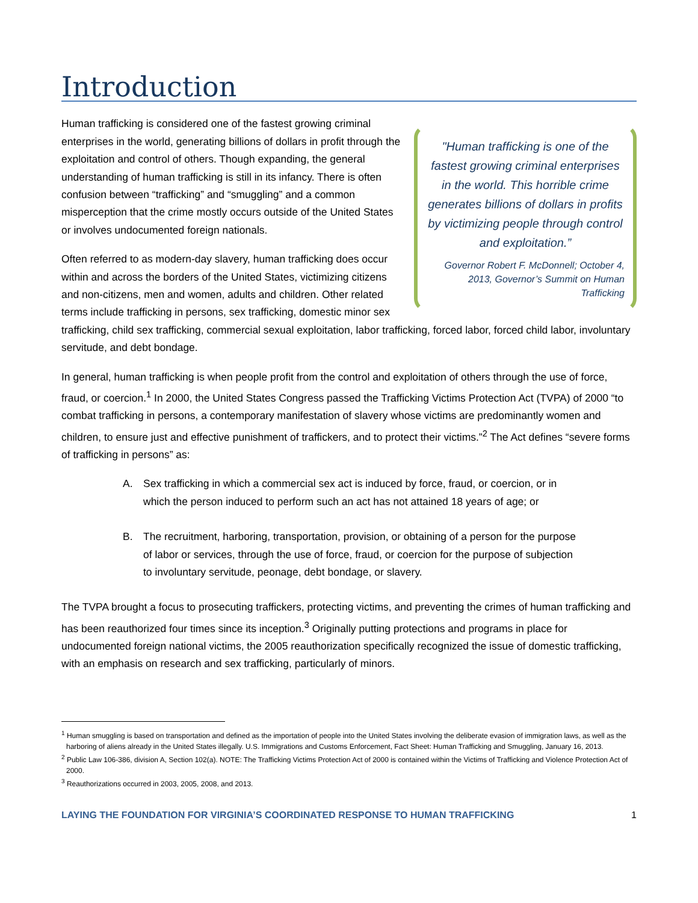Introduction
"Human trafficking is one of the fastest growing criminal enterprises in the world. This horrible crime generates billions of dollars in profits by victimizing people through control and exploitation.”
Governor Robert F. McDonnell; October 4, 2013, Governor’s Summit on Human Trafficking
Human trafficking is considered one of the fastest growing criminal enterprises in the world, generating billions of dollars in profit through the exploitation and control of others. Though expanding, the general understanding of human trafficking is still in its infancy. There is often confusion between “trafficking” and “smuggling” and a common misperception that the crime mostly occurs outside of the United States or involves undocumented foreign nationals.
Often referred to as modern-day slavery, human trafficking does occur within and across the borders of the United States, victimizing citizens and non-citizens, men and women, adults and children. Other related terms include trafficking in persons, sex trafficking, domestic minor sex trafficking, child sex trafficking, commercial sexual exploitation, labor trafficking, forced labor, forced child labor, involuntary servitude, and debt bondage.
In general, human trafficking is when people profit from the control and exploitation of others through the use of force, fraud, or coercion.<sup>1</sup> In 2000, the United States Congress passed the Trafficking Victims Protection Act (TVPA) of 2000 “to combat trafficking in persons, a contemporary manifestation of slavery whose victims are predominantly women and children, to ensure just and effective punishment of traffickers, and to protect their victims.”<sup>2</sup> The Act defines “severe forms of trafficking in persons” as:
A. Sex trafficking in which a commercial sex act is induced by force, fraud, or coercion, or in which the person induced to perform such an act has not attained 18 years of age; or
B. The recruitment, harboring, transportation, provision, or obtaining of a person for the purpose of labor or services, through the use of force, fraud, or coercion for the purpose of subjection to involuntary servitude, peonage, debt bondage, or slavery.
The TVPA brought a focus to prosecuting traffickers, protecting victims, and preventing the crimes of human trafficking and has been reauthorized four times since its inception.<sup>3</sup> Originally putting protections and programs in place for undocumented foreign national victims, the 2005 reauthorization specifically recognized the issue of domestic trafficking, with an emphasis on research and sex trafficking, particularly of minors.
<sup>1</sup> Human smuggling is based on transportation and defined as the importation of people into the United States involving the deliberate evasion of immigration laws, as well as the harboring of aliens already in the United States illegally. U.S. Immigrations and Customs Enforcement, Fact Sheet: Human Trafficking and Smuggling, January 16, 2013.
<sup>2</sup> Public Law 106-386, division A, Section 102(a). NOTE: The Trafficking Victims Protection Act of 2000 is contained within the Victims of Trafficking and Violence Protection Act of 2000.
<sup>3</sup> Reauthorizations occurred in 2003, 2005, 2008, and 2013.
LAYING THE FOUNDATION FOR VIRGINIA’S COORDINATED RESPONSE TO HUMAN TRAFFICKING 1